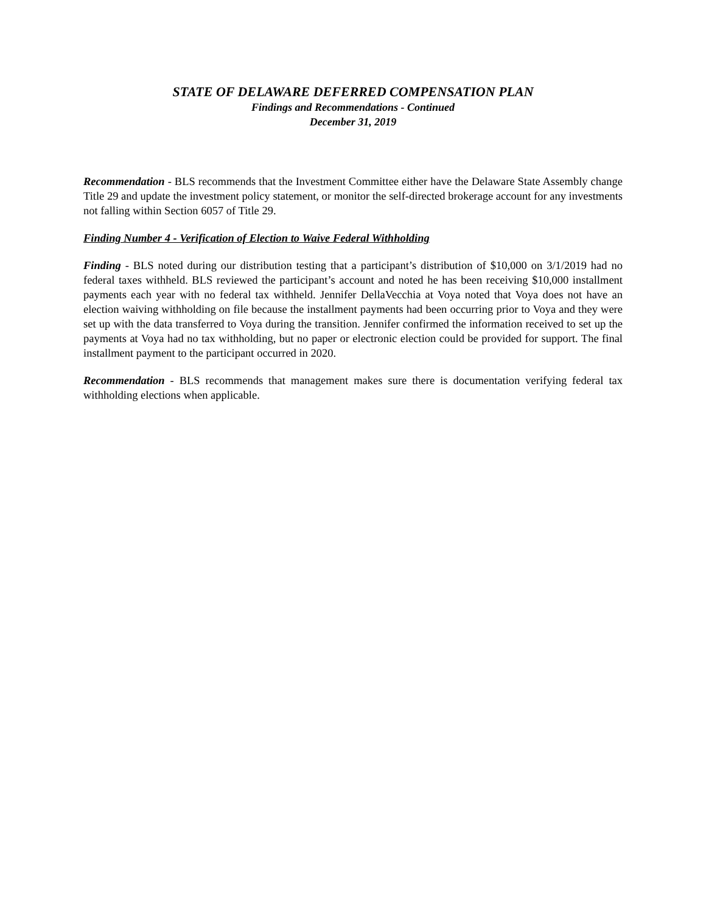STATE OF DELAWARE DEFERRED COMPENSATION PLAN
Findings and Recommendations - Continued
December 31, 2019
Recommendation - BLS recommends that the Investment Committee either have the Delaware State Assembly change Title 29 and update the investment policy statement, or monitor the self-directed brokerage account for any investments not falling within Section 6057 of Title 29.
Finding Number 4 - Verification of Election to Waive Federal Withholding
Finding - BLS noted during our distribution testing that a participant’s distribution of $10,000 on 3/1/2019 had no federal taxes withheld. BLS reviewed the participant’s account and noted he has been receiving $10,000 installment payments each year with no federal tax withheld. Jennifer DellaVecchia at Voya noted that Voya does not have an election waiving withholding on file because the installment payments had been occurring prior to Voya and they were set up with the data transferred to Voya during the transition. Jennifer confirmed the information received to set up the payments at Voya had no tax withholding, but no paper or electronic election could be provided for support. The final installment payment to the participant occurred in 2020.
Recommendation - BLS recommends that management makes sure there is documentation verifying federal tax withholding elections when applicable.